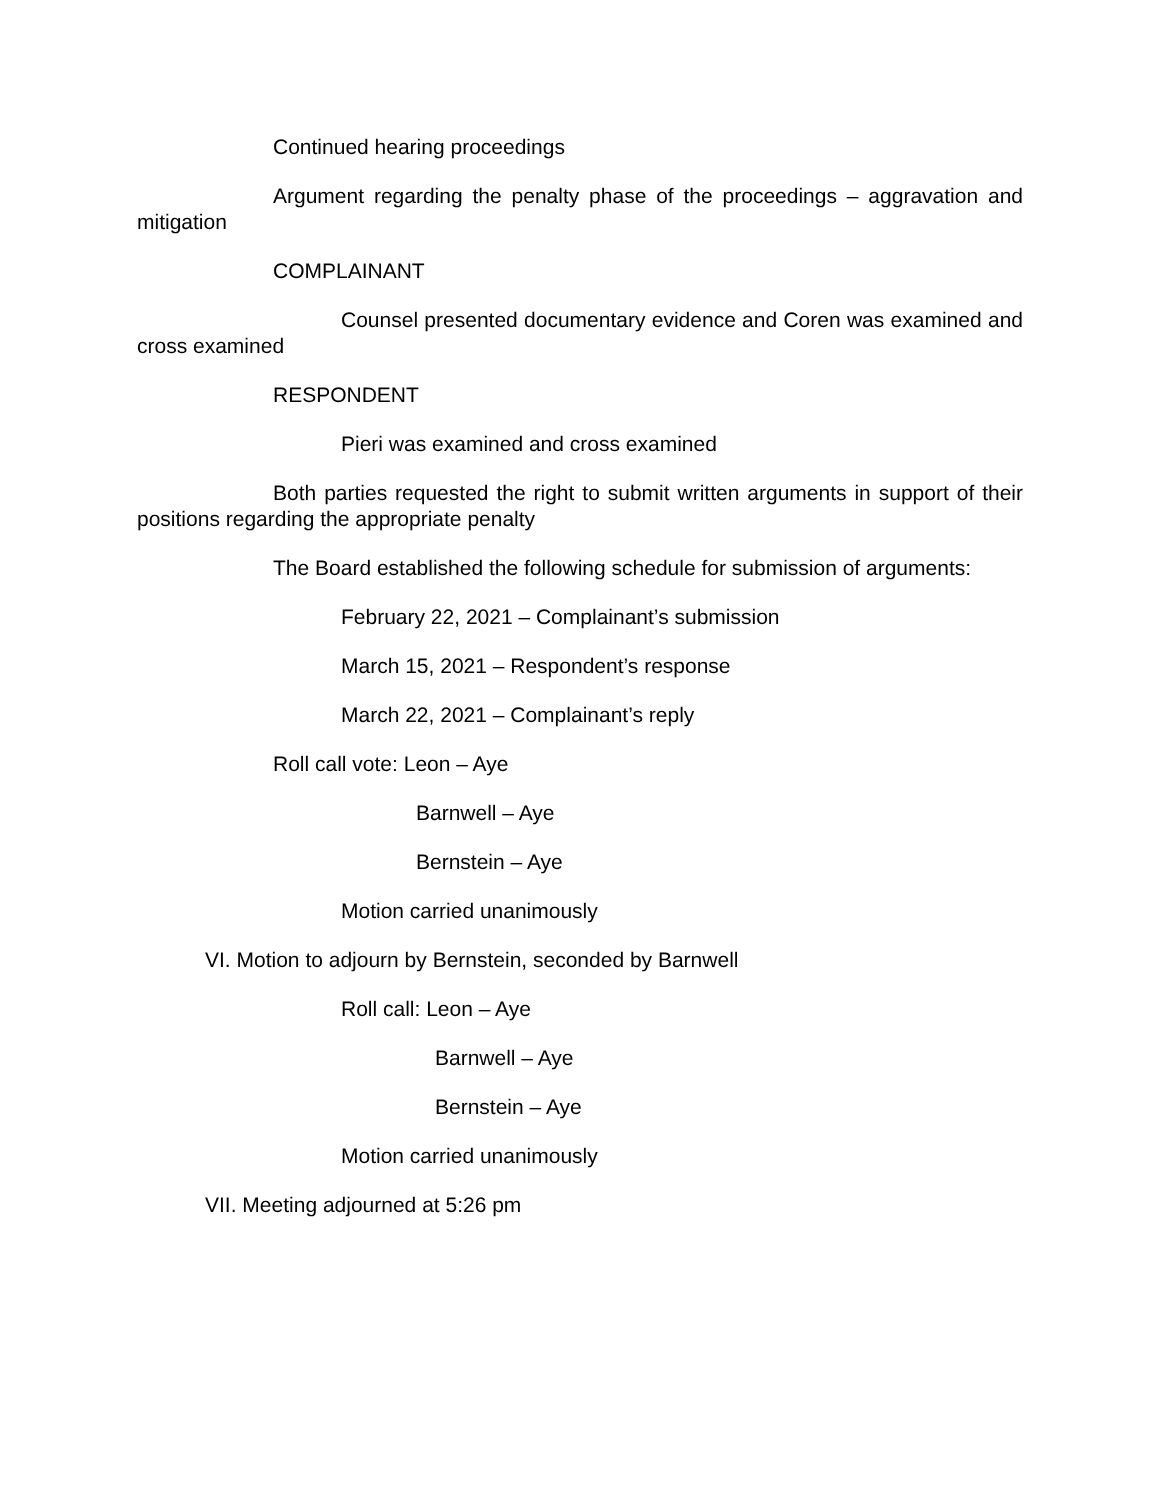Continued hearing proceedings
Argument regarding the penalty phase of the proceedings – aggravation and mitigation
COMPLAINANT
Counsel presented documentary evidence and Coren was examined and cross examined
RESPONDENT
Pieri was examined and cross examined
Both parties requested the right to submit written arguments in support of their positions regarding the appropriate penalty
The Board established the following schedule for submission of arguments:
February 22, 2021 – Complainant’s submission
March 15, 2021 – Respondent’s response
March 22, 2021 – Complainant’s reply
Roll call vote: Leon – Aye
Barnwell – Aye
Bernstein – Aye
Motion carried unanimously
VI. Motion to adjourn by Bernstein, seconded by Barnwell
Roll call: Leon – Aye
Barnwell – Aye
Bernstein – Aye
Motion carried unanimously
VII. Meeting adjourned at 5:26 pm